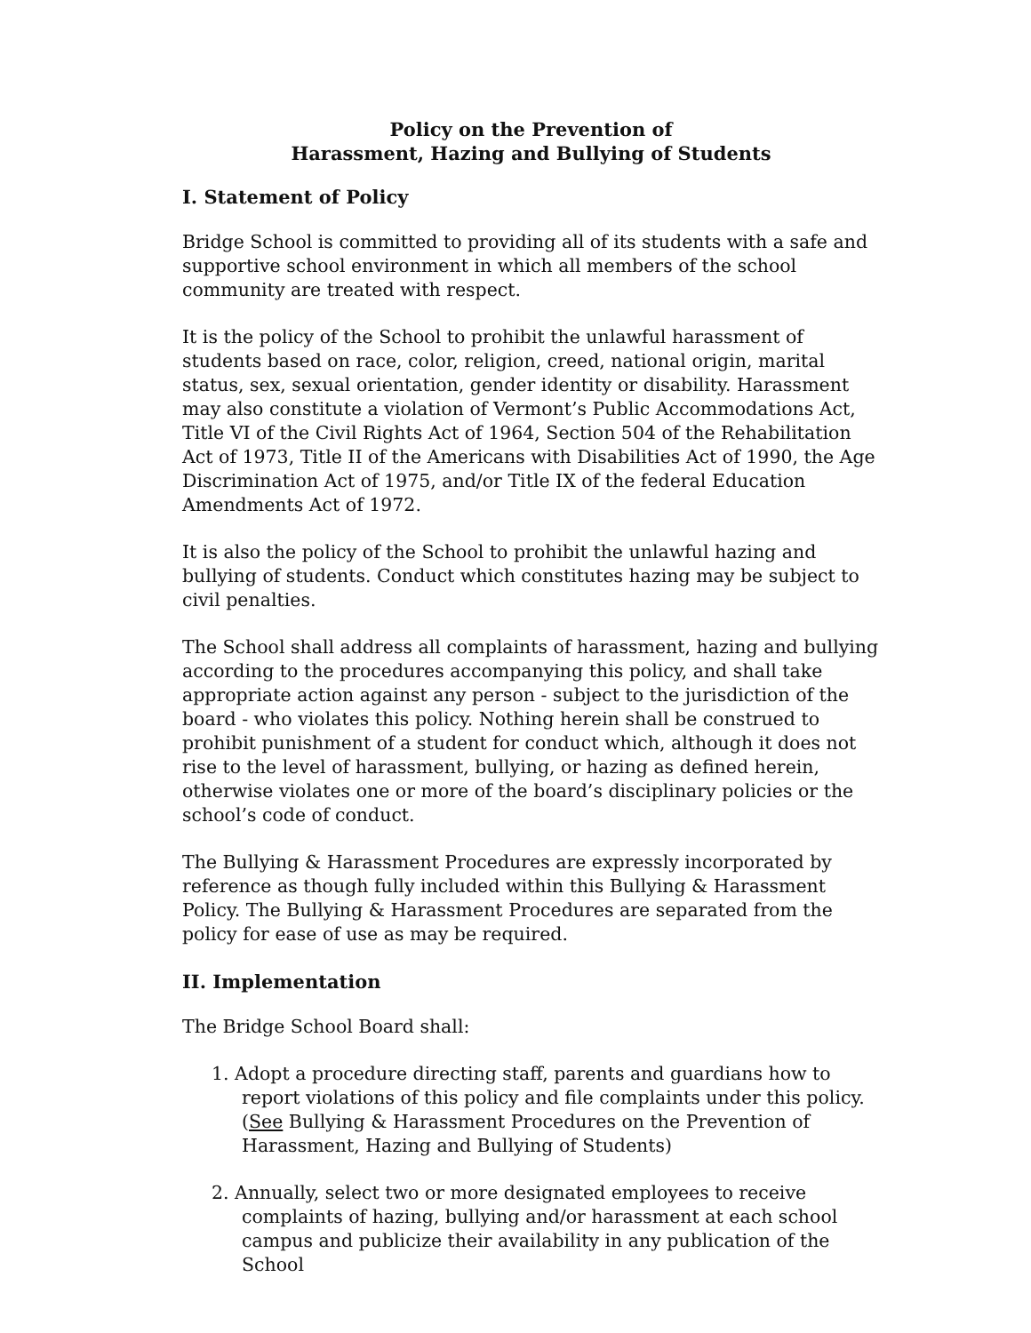Policy on the Prevention of
Harassment, Hazing and Bullying of Students
I. Statement of Policy
Bridge School is committed to providing all of its students with a safe and supportive school environment in which all members of the school community are treated with respect.
It is the policy of the School to prohibit the unlawful harassment of students based on race, color, religion, creed, national origin, marital status, sex, sexual orientation, gender identity or disability. Harassment may also constitute a violation of Vermont’s Public Accommodations Act, Title VI of the Civil Rights Act of 1964, Section 504 of the Rehabilitation Act of 1973, Title II of the Americans with Disabilities Act of 1990, the Age Discrimination Act of 1975, and/or Title IX of the federal Education Amendments Act of 1972.
It is also the policy of the School to prohibit the unlawful hazing and bullying of students. Conduct which constitutes hazing may be subject to civil penalties.
The School shall address all complaints of harassment, hazing and bullying according to the procedures accompanying this policy, and shall take appropriate action against any person - subject to the jurisdiction of the board - who violates this policy. Nothing herein shall be construed to prohibit punishment of a student for conduct which, although it does not rise to the level of harassment, bullying, or hazing as defined herein, otherwise violates one or more of the board’s disciplinary policies or the school’s code of conduct.
The Bullying & Harassment Procedures are expressly incorporated by reference as though fully included within this Bullying & Harassment Policy. The Bullying & Harassment Procedures are separated from the policy for ease of use as may be required.
II. Implementation
The Bridge School Board shall:
1. Adopt a procedure directing staff, parents and guardians how to report violations of this policy and file complaints under this policy. (See Bullying & Harassment Procedures on the Prevention of Harassment, Hazing and Bullying of Students)
2. Annually, select two or more designated employees to receive complaints of hazing, bullying and/or harassment at each school campus and publicize their availability in any publication of the School